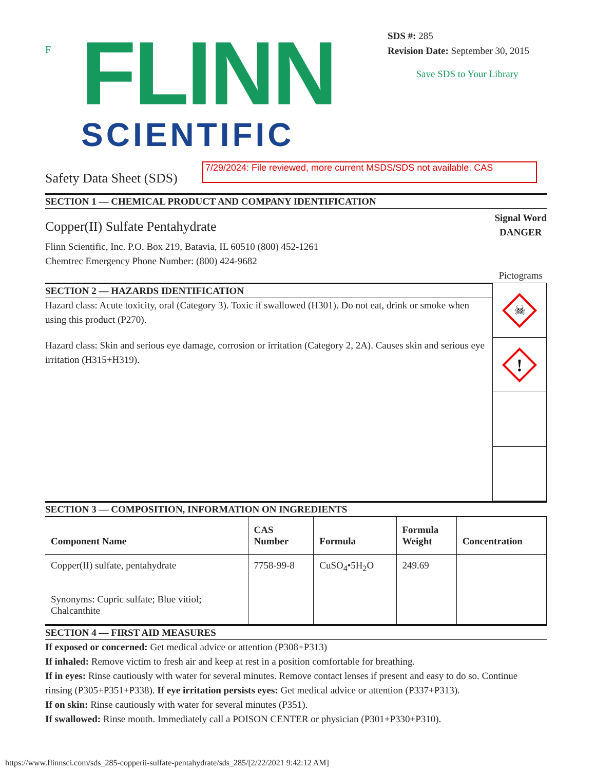F
FLINN
SCIENTIFIC
SDS #: 285
Revision Date: September 30, 2015
Save SDS to Your Library
Safety Data Sheet (SDS)
7/29/2024: File reviewed, more current MSDS/SDS not available. CAS
SECTION 1 — CHEMICAL PRODUCT AND COMPANY IDENTIFICATION
Copper(II) Sulfate Pentahydrate
Flinn Scientific, Inc. P.O. Box 219, Batavia, IL 60510 (800) 452-1261
Chemtrec Emergency Phone Number: (800) 424-9682
Signal Word
DANGER
Pictograms
SECTION 2 — HAZARDS IDENTIFICATION
Hazard class: Acute toxicity, oral (Category 3). Toxic if swallowed (H301). Do not eat, drink or smoke when using this product (P270).
Hazard class: Skin and serious eye damage, corrosion or irritation (Category 2, 2A). Causes skin and serious eye irritation (H315+H319).
☠
!
SECTION 3 — COMPOSITION, INFORMATION ON INGREDIENTS
| Component Name | CAS Number | Formula | Formula Weight | Concentration |
| --- | --- | --- | --- | --- |
| Copper(II) sulfate, pentahydrate Synonyms: Cupric sulfate; Blue vitiol; Chalcanthite | 7758-99-8 | CuSO<sub>4</sub>•5H<sub>2</sub>O | 249.69 | |
SECTION 4 — FIRST AID MEASURES
If exposed or concerned: Get medical advice or attention (P308+P313)
If inhaled: Remove victim to fresh air and keep at rest in a position comfortable for breathing.
If in eyes: Rinse cautiously with water for several minutes. Remove contact lenses if present and easy to do so. Continue rinsing (P305+P351+P338). If eye irritation persists eyes: Get medical advice or attention (P337+P313).
If on skin: Rinse cautiously with water for several minutes (P351).
If swallowed: Rinse mouth. Immediately call a POISON CENTER or physician (P301+P330+P310).
https://www.flinnsci.com/sds_285-copperii-sulfate-pentahydrate/sds_285/[2/22/2021 9:42:12 AM]